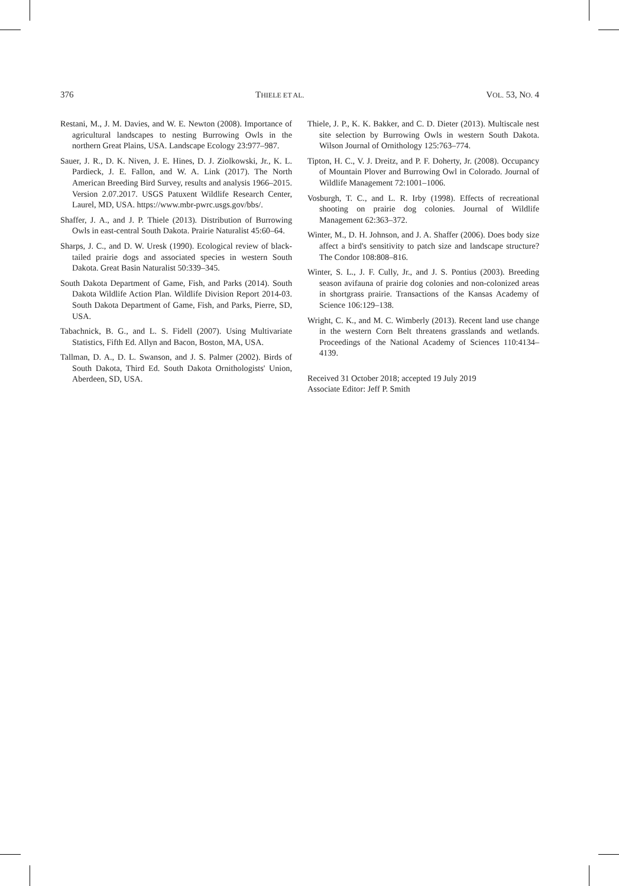376 THIELE ET AL. VOL. 53, NO. 4
Restani, M., J. M. Davies, and W. E. Newton (2008). Importance of agricultural landscapes to nesting Burrowing Owls in the northern Great Plains, USA. Landscape Ecology 23:977–987.
Sauer, J. R., D. K. Niven, J. E. Hines, D. J. Ziolkowski, Jr., K. L. Pardieck, J. E. Fallon, and W. A. Link (2017). The North American Breeding Bird Survey, results and analysis 1966–2015. Version 2.07.2017. USGS Patuxent Wildlife Research Center, Laurel, MD, USA. https://www.mbr-pwrc.usgs.gov/bbs/.
Shaffer, J. A., and J. P. Thiele (2013). Distribution of Burrowing Owls in east-central South Dakota. Prairie Naturalist 45:60–64.
Sharps, J. C., and D. W. Uresk (1990). Ecological review of black-tailed prairie dogs and associated species in western South Dakota. Great Basin Naturalist 50:339–345.
South Dakota Department of Game, Fish, and Parks (2014). South Dakota Wildlife Action Plan. Wildlife Division Report 2014-03. South Dakota Department of Game, Fish, and Parks, Pierre, SD, USA.
Tabachnick, B. G., and L. S. Fidell (2007). Using Multivariate Statistics, Fifth Ed. Allyn and Bacon, Boston, MA, USA.
Tallman, D. A., D. L. Swanson, and J. S. Palmer (2002). Birds of South Dakota, Third Ed. South Dakota Ornithologists' Union, Aberdeen, SD, USA.
Thiele, J. P., K. K. Bakker, and C. D. Dieter (2013). Multiscale nest site selection by Burrowing Owls in western South Dakota. Wilson Journal of Ornithology 125:763–774.
Tipton, H. C., V. J. Dreitz, and P. F. Doherty, Jr. (2008). Occupancy of Mountain Plover and Burrowing Owl in Colorado. Journal of Wildlife Management 72:1001–1006.
Vosburgh, T. C., and L. R. Irby (1998). Effects of recreational shooting on prairie dog colonies. Journal of Wildlife Management 62:363–372.
Winter, M., D. H. Johnson, and J. A. Shaffer (2006). Does body size affect a bird's sensitivity to patch size and landscape structure? The Condor 108:808–816.
Winter, S. L., J. F. Cully, Jr., and J. S. Pontius (2003). Breeding season avifauna of prairie dog colonies and non-colonized areas in shortgrass prairie. Transactions of the Kansas Academy of Science 106:129–138.
Wright, C. K., and M. C. Wimberly (2013). Recent land use change in the western Corn Belt threatens grasslands and wetlands. Proceedings of the National Academy of Sciences 110:4134–4139.
Received 31 October 2018; accepted 19 July 2019
Associate Editor: Jeff P. Smith